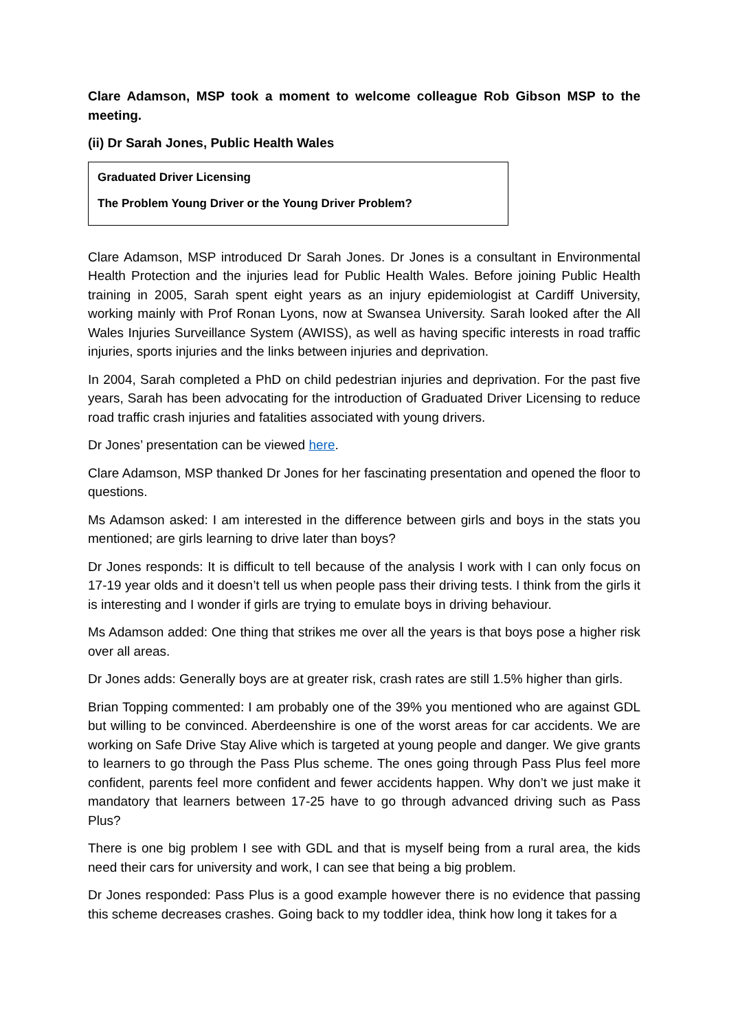Clare Adamson, MSP took a moment to welcome colleague Rob Gibson MSP to the meeting.
(ii) Dr Sarah Jones, Public Health Wales
Graduated Driver Licensing
The Problem Young Driver or the Young Driver Problem?
Clare Adamson, MSP introduced Dr Sarah Jones. Dr Jones is a consultant in Environmental Health Protection and the injuries lead for Public Health Wales. Before joining Public Health training in 2005, Sarah spent eight years as an injury epidemiologist at Cardiff University, working mainly with Prof Ronan Lyons, now at Swansea University. Sarah looked after the All Wales Injuries Surveillance System (AWISS), as well as having specific interests in road traffic injuries, sports injuries and the links between injuries and deprivation.
In 2004, Sarah completed a PhD on child pedestrian injuries and deprivation. For the past five years, Sarah has been advocating for the introduction of Graduated Driver Licensing to reduce road traffic crash injuries and fatalities associated with young drivers.
Dr Jones’ presentation can be viewed here.
Clare Adamson, MSP thanked Dr Jones for her fascinating presentation and opened the floor to questions.
Ms Adamson asked: I am interested in the difference between girls and boys in the stats you mentioned; are girls learning to drive later than boys?
Dr Jones responds: It is difficult to tell because of the analysis I work with I can only focus on 17-19 year olds and it doesn’t tell us when people pass their driving tests. I think from the girls it is interesting and I wonder if girls are trying to emulate boys in driving behaviour.
Ms Adamson added: One thing that strikes me over all the years is that boys pose a higher risk over all areas.
Dr Jones adds: Generally boys are at greater risk, crash rates are still 1.5% higher than girls.
Brian Topping commented: I am probably one of the 39% you mentioned who are against GDL but willing to be convinced. Aberdeenshire is one of the worst areas for car accidents. We are working on Safe Drive Stay Alive which is targeted at young people and danger. We give grants to learners to go through the Pass Plus scheme. The ones going through Pass Plus feel more confident, parents feel more confident and fewer accidents happen. Why don’t we just make it mandatory that learners between 17-25 have to go through advanced driving such as Pass Plus?
There is one big problem I see with GDL and that is myself being from a rural area, the kids need their cars for university and work, I can see that being a big problem.
Dr Jones responded: Pass Plus is a good example however there is no evidence that passing this scheme decreases crashes. Going back to my toddler idea, think how long it takes for a